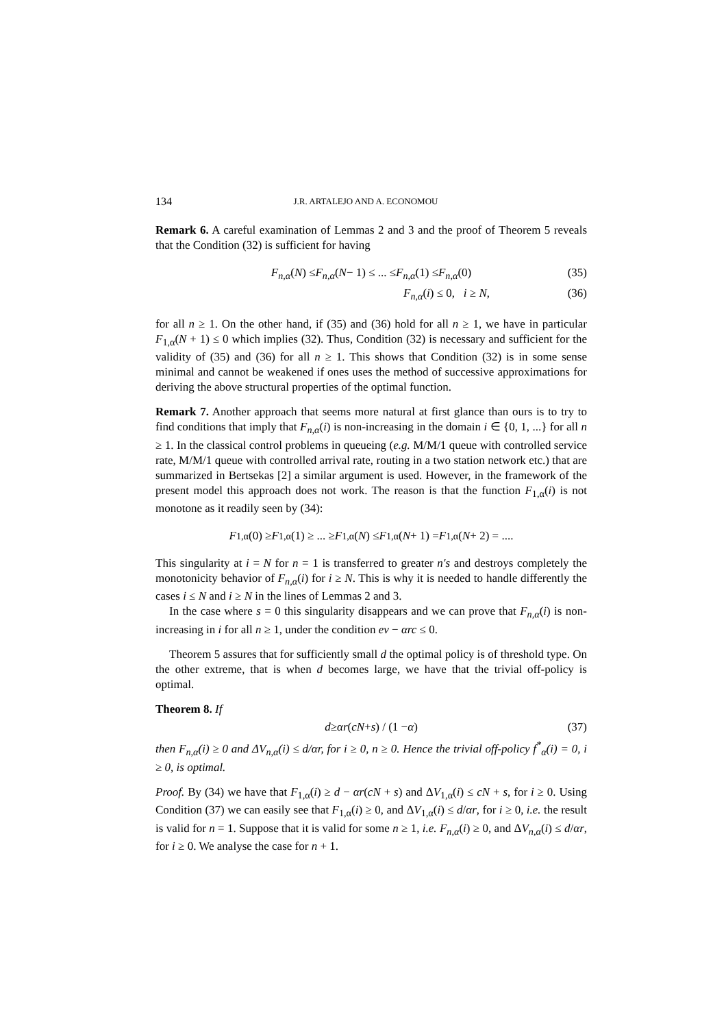134 J.R. ARTALEJO AND A. ECONOMOU
Remark 6. A careful examination of Lemmas 2 and 3 and the proof of Theorem 5 reveals that the Condition (32) is sufficient for having
F<sub>n,α</sub> (N) ≤ F<sub>n,α</sub> (N − 1) ≤ ... ≤ F<sub>n,α</sub> (1) ≤ F<sub>n,α</sub> (0) (35)
F<sub>n,α</sub>(i) ≤ 0, i ≥ N, (36)
for all n ≥ 1. On the other hand, if (35) and (36) hold for all n ≥ 1, we have in particular F<sub>1,α</sub>(N + 1) ≤ 0 which implies (32). Thus, Condition (32) is necessary and sufficient for the validity of (35) and (36) for all n ≥ 1. This shows that Condition (32) is in some sense minimal and cannot be weakened if ones uses the method of successive approximations for deriving the above structural properties of the optimal function.
Remark 7. Another approach that seems more natural at first glance than ours is to try to find conditions that imply that F<sub>n,α</sub>(i) is non-increasing in the domain i ∈ {0, 1, ...} for all n ≥ 1. In the classical control problems in queueing (e.g. M/M/1 queue with controlled service rate, M/M/1 queue with controlled arrival rate, routing in a two station network etc.) that are summarized in Bertsekas [2] a similar argument is used. However, in the framework of the present model this approach does not work. The reason is that the function F<sub>1,α</sub>(i) is not monotone as it readily seen by (34):
F<sub>1,α</sub>(0) ≥ F<sub>1,α</sub>(1) ≥ ... ≥ F<sub>1,α</sub>(N) ≤ F<sub>1,α</sub>(N + 1) = F<sub>1,α</sub>(N + 2) = ....
This singularity at i = N for n = 1 is transferred to greater n′s and destroys completely the monotonicity behavior of F<sub>n,α</sub>(i) for i ≥ N. This is why it is needed to handle differently the cases i ≤ N and i ≥ N in the lines of Lemmas 2 and 3.
In the case where s = 0 this singularity disappears and we can prove that F<sub>n,α</sub>(i) is non-increasing in i for all n ≥ 1, under the condition eν − αrc ≤ 0.
Theorem 5 assures that for sufficiently small d the optimal policy is of threshold type. On the other extreme, that is when d becomes large, we have that the trivial off-policy is optimal.
Theorem 8. If
d ≥ αr (cN + s) / (1 − α) (37)
then F<sub>n,α</sub>(i) ≥ 0 and ΔV<sub>n,α</sub>(i) ≤ d/αr, for i ≥ 0, n ≥ 0. Hence the trivial off-policy f<sup>*</sup><sub>α</sub>(i) = 0, i ≥ 0, is optimal.
Proof. By (34) we have that F<sub>1,α</sub>(i) ≥ d − αr(cN + s) and ΔV<sub>1,α</sub>(i) ≤ cN + s, for i ≥ 0. Using Condition (37) we can easily see that F<sub>1,α</sub>(i) ≥ 0, and ΔV<sub>1,α</sub>(i) ≤ d/αr, for i ≥ 0, i.e. the result is valid for n = 1. Suppose that it is valid for some n ≥ 1, i.e. F<sub>n,α</sub>(i) ≥ 0, and ΔV<sub>n,α</sub>(i) ≤ d/αr, for i ≥ 0. We analyse the case for n + 1.